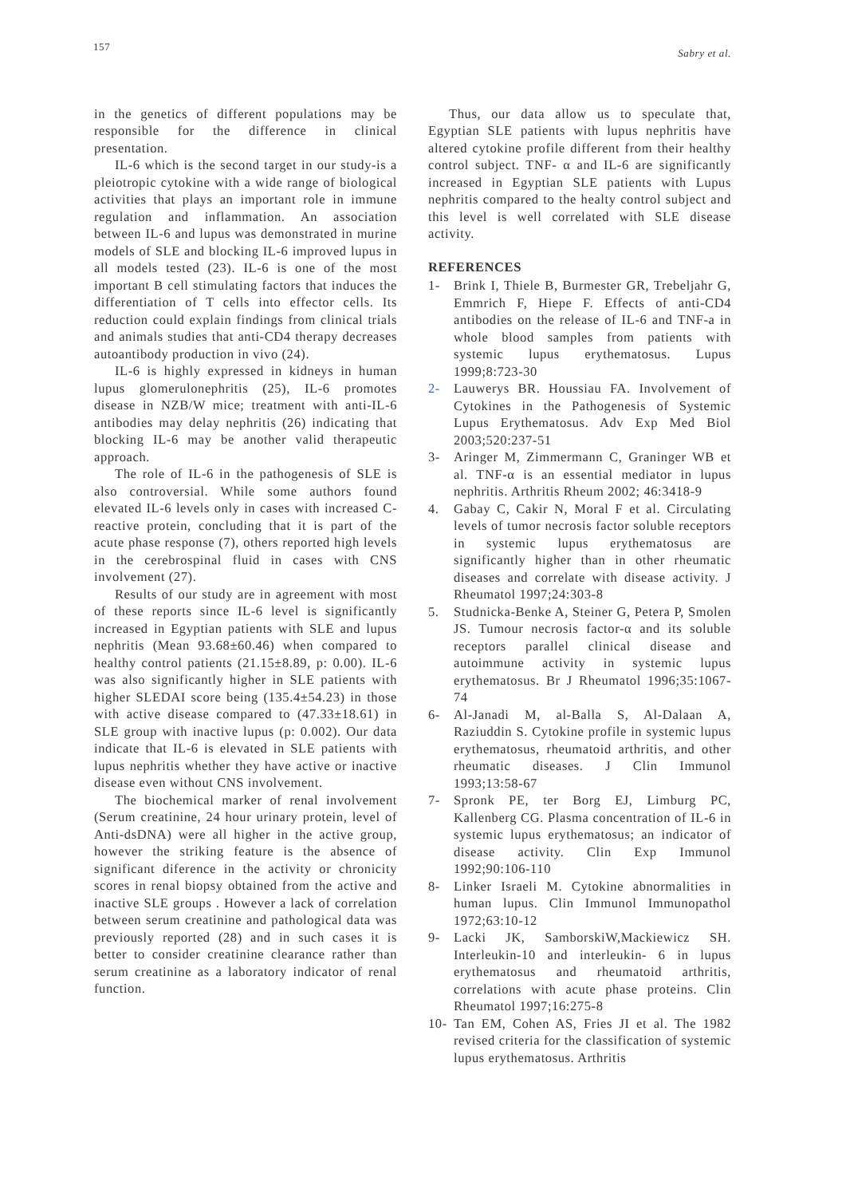157
Sabry et al.
in the genetics of different populations may be responsible for the difference in clinical presentation.
IL-6 which is the second target in our study-is a pleiotropic cytokine with a wide range of biological activities that plays an important role in immune regulation and inflammation. An association between IL-6 and lupus was demonstrated in murine models of SLE and blocking IL-6 improved lupus in all models tested (23). IL-6 is one of the most important B cell stimulating factors that induces the differentiation of T cells into effector cells. Its reduction could explain findings from clinical trials and animals studies that anti-CD4 therapy decreases autoantibody production in vivo (24).
IL-6 is highly expressed in kidneys in human lupus glomerulonephritis (25), IL-6 promotes disease in NZB/W mice; treatment with anti-IL-6 antibodies may delay nephritis (26) indicating that blocking IL-6 may be another valid therapeutic approach.
The role of IL-6 in the pathogenesis of SLE is also controversial. While some authors found elevated IL-6 levels only in cases with increased C-reactive protein, concluding that it is part of the acute phase response (7), others reported high levels in the cerebrospinal fluid in cases with CNS involvement (27).
Results of our study are in agreement with most of these reports since IL-6 level is significantly increased in Egyptian patients with SLE and lupus nephritis (Mean 93.68±60.46) when compared to healthy control patients (21.15±8.89, p: 0.00). IL-6 was also significantly higher in SLE patients with higher SLEDAI score being (135.4±54.23) in those with active disease compared to (47.33±18.61) in SLE group with inactive lupus (p: 0.002). Our data indicate that IL-6 is elevated in SLE patients with lupus nephritis whether they have active or inactive disease even without CNS involvement.
The biochemical marker of renal involvement (Serum creatinine, 24 hour urinary protein, level of Anti-dsDNA) were all higher in the active group, however the striking feature is the absence of significant diference in the activity or chronicity scores in renal biopsy obtained from the active and inactive SLE groups . However a lack of correlation between serum creatinine and pathological data was previously reported (28) and in such cases it is better to consider creatinine clearance rather than serum creatinine as a laboratory indicator of renal function.
Thus, our data allow us to speculate that, Egyptian SLE patients with lupus nephritis have altered cytokine profile different from their healthy control subject. TNF- α and IL-6 are significantly increased in Egyptian SLE patients with Lupus nephritis compared to the healty control subject and this level is well correlated with SLE disease activity.
REFERENCES
1- Brink I, Thiele B, Burmester GR, Trebeljahr G, Emmrich F, Hiepe F. Effects of anti-CD4 antibodies on the release of IL-6 and TNF-a in whole blood samples from patients with systemic lupus erythematosus. Lupus 1999;8:723-30
2- Lauwerys BR. Houssiau FA. Involvement of Cytokines in the Pathogenesis of Systemic Lupus Erythematosus. Adv Exp Med Biol 2003;520:237-51
3- Aringer M, Zimmermann C, Graninger WB et al. TNF-α is an essential mediator in lupus nephritis. Arthritis Rheum 2002; 46:3418-9
4. Gabay C, Cakir N, Moral F et al. Circulating levels of tumor necrosis factor soluble receptors in systemic lupus erythematosus are significantly higher than in other rheumatic diseases and correlate with disease activity. J Rheumatol 1997;24:303-8
5. Studnicka-Benke A, Steiner G, Petera P, Smolen JS. Tumour necrosis factor-α and its soluble receptors parallel clinical disease and autoimmune activity in systemic lupus erythematosus. Br J Rheumatol 1996;35:1067-74
6- Al-Janadi M, al-Balla S, Al-Dalaan A, Raziuddin S. Cytokine profile in systemic lupus erythematosus, rheumatoid arthritis, and other rheumatic diseases. J Clin Immunol 1993;13:58-67
7- Spronk PE, ter Borg EJ, Limburg PC, Kallenberg CG. Plasma concentration of IL-6 in systemic lupus erythematosus; an indicator of disease activity. Clin Exp Immunol 1992;90:106-110
8- Linker Israeli M. Cytokine abnormalities in human lupus. Clin Immunol Immunopathol 1972;63:10-12
9- Lacki JK, SamborskiW,Mackiewicz SH. Interleukin-10 and interleukin- 6 in lupus erythematosus and rheumatoid arthritis, correlations with acute phase proteins. Clin Rheumatol 1997;16:275-8
10- Tan EM, Cohen AS, Fries JI et al. The 1982 revised criteria for the classification of systemic lupus erythematosus. Arthritis